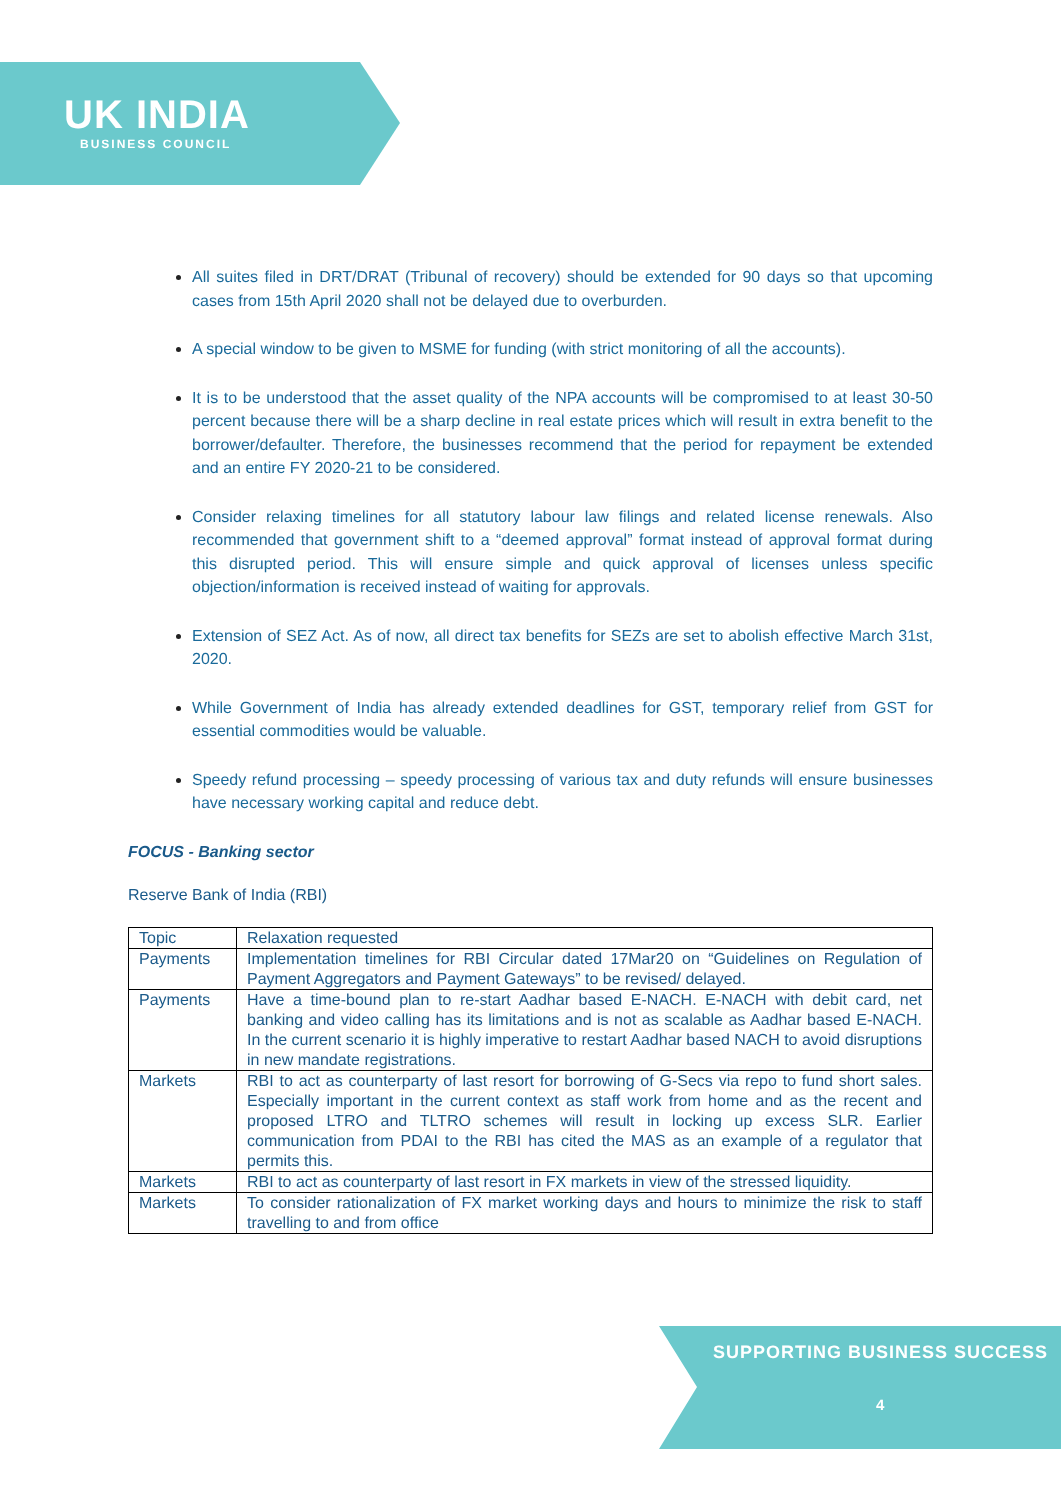UK INDIA
BUSINESS COUNCIL
All suites filed in DRT/DRAT (Tribunal of recovery) should be extended for 90 days so that upcoming cases from 15th April 2020 shall not be delayed due to overburden.
A special window to be given to MSME for funding (with strict monitoring of all the accounts).
It is to be understood that the asset quality of the NPA accounts will be compromised to at least 30-50 percent because there will be a sharp decline in real estate prices which will result in extra benefit to the borrower/defaulter. Therefore, the businesses recommend that the period for repayment be extended and an entire FY 2020-21 to be considered.
Consider relaxing timelines for all statutory labour law filings and related license renewals. Also recommended that government shift to a “deemed approval” format instead of approval format during this disrupted period. This will ensure simple and quick approval of licenses unless specific objection/information is received instead of waiting for approvals.
Extension of SEZ Act. As of now, all direct tax benefits for SEZs are set to abolish effective March 31st, 2020.
While Government of India has already extended deadlines for GST, temporary relief from GST for essential commodities would be valuable.
Speedy refund processing – speedy processing of various tax and duty refunds will ensure businesses have necessary working capital and reduce debt.
FOCUS - Banking sector
Reserve Bank of India (RBI)
| Topic | Relaxation requested |
| Payments | Implementation timelines for RBI Circular dated 17Mar20 on “Guidelines on Regulation of Payment Aggregators and Payment Gateways” to be revised/ delayed. |
| Payments | Have a time-bound plan to re-start Aadhar based E-NACH. E-NACH with debit card, net banking and video calling has its limitations and is not as scalable as Aadhar based E-NACH. In the current scenario it is highly imperative to restart Aadhar based NACH to avoid disruptions in new mandate registrations. |
| Markets | RBI to act as counterparty of last resort for borrowing of G-Secs via repo to fund short sales. Especially important in the current context as staff work from home and as the recent and proposed LTRO and TLTRO schemes will result in locking up excess SLR. Earlier communication from PDAI to the RBI has cited the MAS as an example of a regulator that permits this. |
| Markets | RBI to act as counterparty of last resort in FX markets in view of the stressed liquidity. |
| Markets | To consider rationalization of FX market working days and hours to minimize the risk to staff travelling to and from office |
SUPPORTING BUSINESS SUCCESS
4